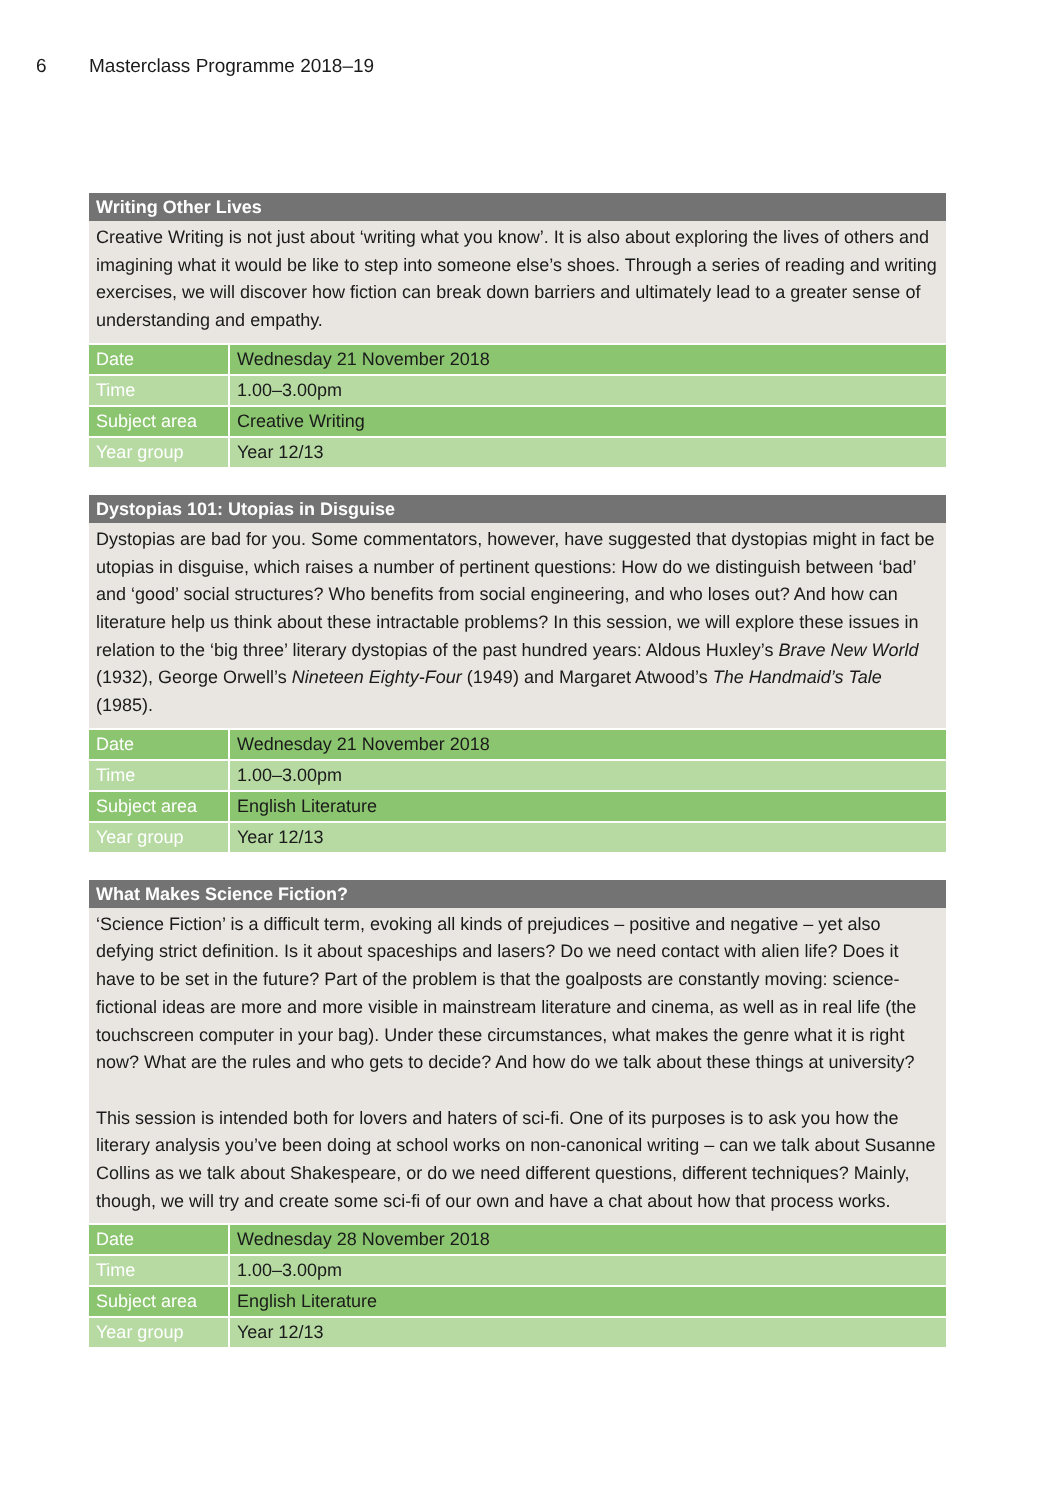6 Masterclass Programme 2018–19
Writing Other Lives
Creative Writing is not just about ‘writing what you know’. It is also about exploring the lives of others and imagining what it would be like to step into someone else’s shoes. Through a series of reading and writing exercises, we will discover how fiction can break down barriers and ultimately lead to a greater sense of understanding and empathy.
| Date | Wednesday 21 November 2018 |
| Time | 1.00–3.00pm |
| Subject area | Creative Writing |
| Year group | Year 12/13 |
Dystopias 101: Utopias in Disguise
Dystopias are bad for you. Some commentators, however, have suggested that dystopias might in fact be utopias in disguise, which raises a number of pertinent questions: How do we distinguish between ‘bad’ and ‘good’ social structures? Who benefits from social engineering, and who loses out? And how can literature help us think about these intractable problems? In this session, we will explore these issues in relation to the ‘big three’ literary dystopias of the past hundred years: Aldous Huxley’s Brave New World (1932), George Orwell’s Nineteen Eighty-Four (1949) and Margaret Atwood’s The Handmaid’s Tale (1985).
| Date | Wednesday 21 November 2018 |
| Time | 1.00–3.00pm |
| Subject area | English Literature |
| Year group | Year 12/13 |
What Makes Science Fiction?
‘Science Fiction’ is a difficult term, evoking all kinds of prejudices – positive and negative – yet also defying strict definition. Is it about spaceships and lasers? Do we need contact with alien life? Does it have to be set in the future? Part of the problem is that the goalposts are constantly moving: science-fictional ideas are more and more visible in mainstream literature and cinema, as well as in real life (the touchscreen computer in your bag). Under these circumstances, what makes the genre what it is right now? What are the rules and who gets to decide? And how do we talk about these things at university?
This session is intended both for lovers and haters of sci-fi. One of its purposes is to ask you how the literary analysis you’ve been doing at school works on non-canonical writing – can we talk about Susanne Collins as we talk about Shakespeare, or do we need different questions, different techniques? Mainly, though, we will try and create some sci-fi of our own and have a chat about how that process works.
| Date | Wednesday 28 November 2018 |
| Time | 1.00–3.00pm |
| Subject area | English Literature |
| Year group | Year 12/13 |